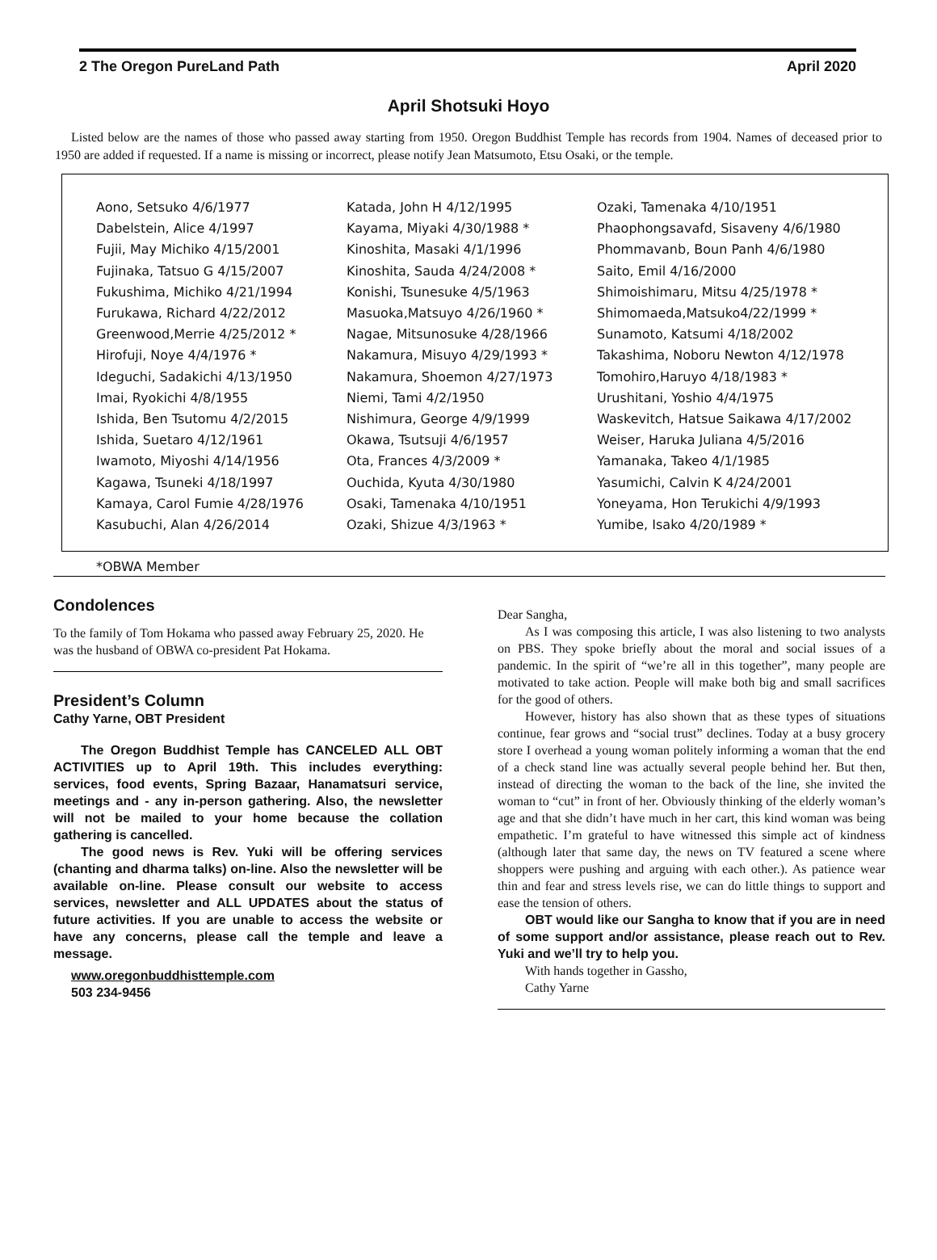2 The Oregon PureLand Path April 2020
April Shotsuki Hoyo
Listed below are the names of those who passed away starting from 1950. Oregon Buddhist Temple has records from 1904. Names of deceased prior to 1950 are added if requested. If a name is missing or incorrect, please notify Jean Matsumoto, Etsu Osaki, or the temple.
Aono, Setsuko 4/6/1977
Dabelstein, Alice 4/1997
Fujii, May Michiko 4/15/2001
Fujinaka, Tatsuo G 4/15/2007
Fukushima, Michiko 4/21/1994
Furukawa, Richard 4/22/2012
Greenwood,Merrie 4/25/2012 *
Hirofuji, Noye 4/4/1976 *
Ideguchi, Sadakichi 4/13/1950
Imai, Ryokichi 4/8/1955
Ishida, Ben Tsutomu 4/2/2015
Ishida, Suetaro 4/12/1961
Iwamoto, Miyoshi 4/14/1956
Kagawa, Tsuneki 4/18/1997
Kamaya, Carol Fumie 4/28/1976
Kasubuchi, Alan 4/26/2014
Katada, John H 4/12/1995
Kayama, Miyaki 4/30/1988 *
Kinoshita, Masaki 4/1/1996
Kinoshita, Sauda 4/24/2008 *
Konishi, Tsunesuke 4/5/1963
Masuoka,Matsuyo 4/26/1960 *
Nagae, Mitsunosuke 4/28/1966
Nakamura, Misuyo 4/29/1993 *
Nakamura, Shoemon 4/27/1973
Niemi, Tami 4/2/1950
Nishimura, George 4/9/1999
Okawa, Tsutsuji 4/6/1957
Ota, Frances 4/3/2009 *
Ouchida, Kyuta 4/30/1980
Osaki, Tamenaka 4/10/1951
Ozaki, Shizue 4/3/1963 *
Ozaki, Tamenaka 4/10/1951
Phaophongsavafd, Sisaveny 4/6/1980
Phommavanb, Boun Panh 4/6/1980
Saito, Emil 4/16/2000
Shimoishimaru, Mitsu 4/25/1978 *
Shimomaeda,Matsuko4/22/1999 *
Sunamoto, Katsumi 4/18/2002
Takashima, Noboru Newton 4/12/1978
Tomohiro,Haruyo 4/18/1983 *
Urushitani, Yoshio 4/4/1975
Waskevitch, Hatsue Saikawa 4/17/2002
Weiser, Haruka Juliana 4/5/2016
Yamanaka, Takeo 4/1/1985
Yasumichi, Calvin K 4/24/2001
Yoneyama, Hon Terukichi 4/9/1993
Yumibe, Isako 4/20/1989 *
*OBWA Member
Condolences
To the family of Tom Hokama who passed away February 25, 2020. He was the husband of OBWA co-president Pat Hokama.
President’s Column
Cathy Yarne, OBT President
The Oregon Buddhist Temple has CANCELED ALL OBT ACTIVITIES up to April 19th. This includes everything: services, food events, Spring Bazaar, Hanamatsuri service, meetings and - any in-person gathering. Also, the newsletter will not be mailed to your home because the collation gathering is cancelled.
The good news is Rev. Yuki will be offering services (chanting and dharma talks) on-line. Also the newsletter will be available on-line. Please consult our website to access services, newsletter and ALL UPDATES about the status of future activities. If you are unable to access the website or have any concerns, please call the temple and leave a message.
www.oregonbuddhisttemple.com
503 234-9456
Dear Sangha,
As I was composing this article, I was also listening to two analysts on PBS. They spoke briefly about the moral and social issues of a pandemic. In the spirit of “we’re all in this together”, many people are motivated to take action. People will make both big and small sacrifices for the good of others.
However, history has also shown that as these types of situations continue, fear grows and “social trust” declines. Today at a busy grocery store I overhead a young woman politely informing a woman that the end of a check stand line was actually several people behind her. But then, instead of directing the woman to the back of the line, she invited the woman to “cut” in front of her. Obviously thinking of the elderly woman’s age and that she didn’t have much in her cart, this kind woman was being empathetic. I’m grateful to have witnessed this simple act of kindness (although later that same day, the news on TV featured a scene where shoppers were pushing and arguing with each other.). As patience wear thin and fear and stress levels rise, we can do little things to support and ease the tension of others.
OBT would like our Sangha to know that if you are in need of some support and/or assistance, please reach out to Rev. Yuki and we’ll try to help you.
With hands together in Gassho,
Cathy Yarne